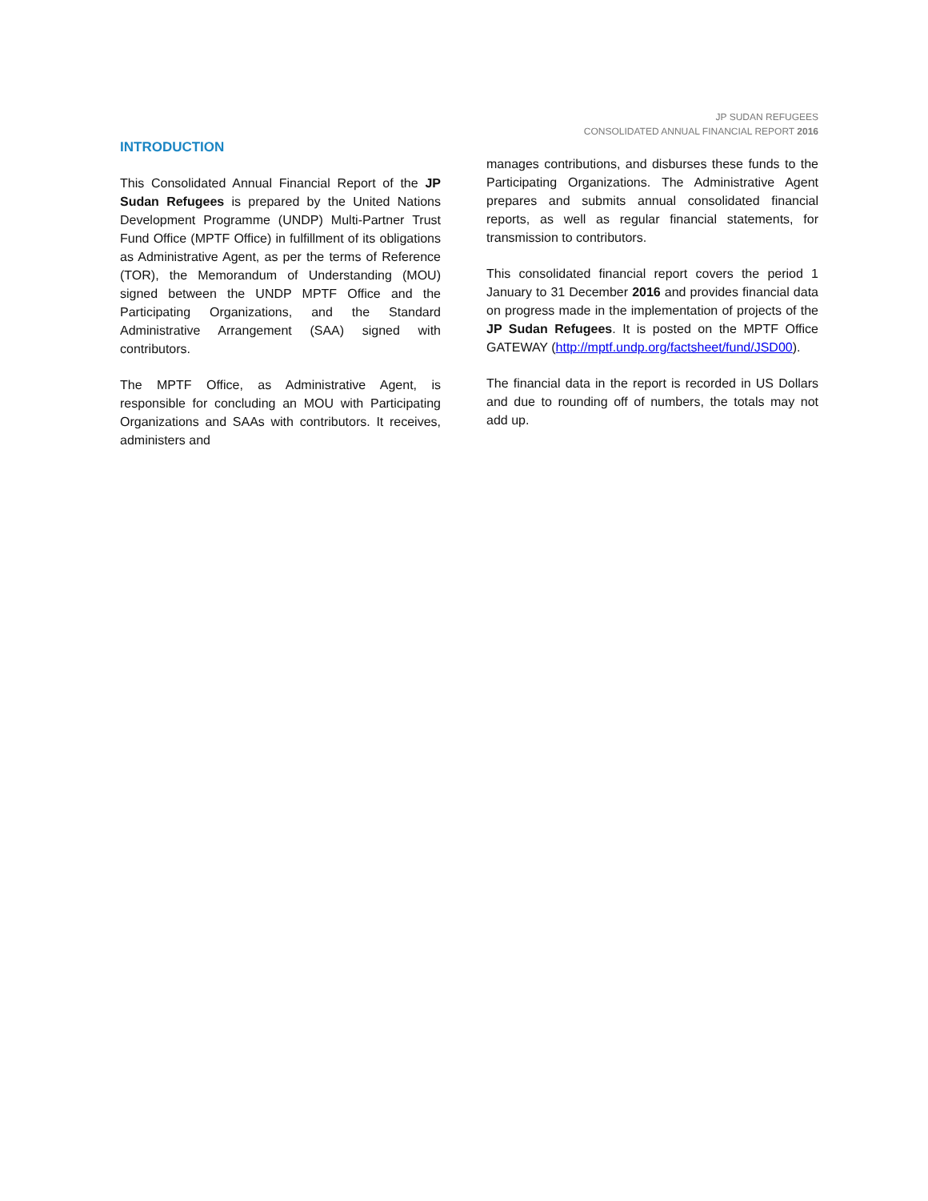JP SUDAN REFUGEES
CONSOLIDATED ANNUAL FINANCIAL REPORT 2016
INTRODUCTION
This Consolidated Annual Financial Report of the JP Sudan Refugees is prepared by the United Nations Development Programme (UNDP) Multi-Partner Trust Fund Office (MPTF Office) in fulfillment of its obligations as Administrative Agent, as per the terms of Reference (TOR), the Memorandum of Understanding (MOU) signed between the UNDP MPTF Office and the Participating Organizations, and the Standard Administrative Arrangement (SAA) signed with contributors.
The MPTF Office, as Administrative Agent, is responsible for concluding an MOU with Participating Organizations and SAAs with contributors. It receives, administers and
manages contributions, and disburses these funds to the Participating Organizations. The Administrative Agent prepares and submits annual consolidated financial reports, as well as regular financial statements, for transmission to contributors.
This consolidated financial report covers the period 1 January to 31 December 2016 and provides financial data on progress made in the implementation of projects of the JP Sudan Refugees. It is posted on the MPTF Office GATEWAY (http://mptf.undp.org/factsheet/fund/JSD00).
The financial data in the report is recorded in US Dollars and due to rounding off of numbers, the totals may not add up.